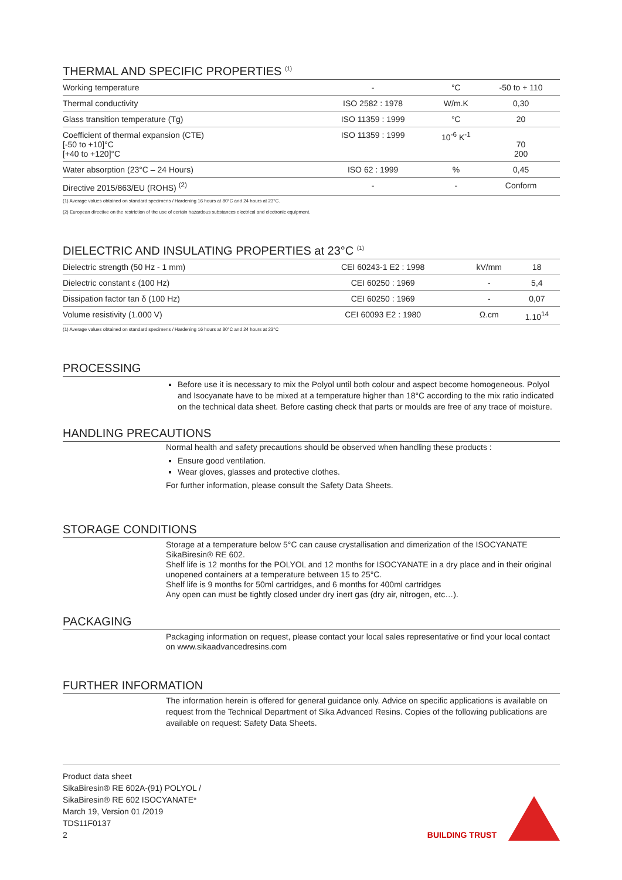THERMAL AND SPECIFIC PROPERTIES <sup>(1)</sup>
| Working temperature | - | °C | -50 to + 110 |
| Thermal conductivity | ISO 2582 : 1978 | W/m.K | 0,30 |
| Glass transition temperature (Tg) | ISO 11359 : 1999 | °C | 20 |
| Coefficient of thermal expansion (CTE) [-50 to +10]°C [+40 to +120]°C | ISO 11359 : 1999 | 10<sup>-6</sup> K<sup>-1</sup> | 70 200 |
| Water absorption (23°C – 24 Hours) | ISO 62 : 1999 | % | 0,45 |
| Directive 2015/863/EU (ROHS) <sup>(2)</sup> | - | - | Conform |
(1) Average values obtained on standard specimens / Hardening 16 hours at 80°C and 24 hours at 23°C.
(2) European directive on the restriction of the use of certain hazardous substances electrical and electronic equipment.
DIELECTRIC AND INSULATING PROPERTIES at 23°C <sup>(1)</sup>
| Dielectric strength (50 Hz - 1 mm) | CEI 60243-1 E2 : 1998 | kV/mm | 18 |
| Dielectric constant ε (100 Hz) | CEI 60250 : 1969 | - | 5,4 |
| Dissipation factor tan δ (100 Hz) | CEI 60250 : 1969 | - | 0,07 |
| Volume resistivity (1.000 V) | CEI 60093 E2 : 1980 | Ω.cm | 1.10<sup>14</sup> |
(1) Average values obtained on standard specimens / Hardening 16 hours at 80°C and 24 hours at 23°C
PROCESSING
Before use it is necessary to mix the Polyol until both colour and aspect become homogeneous. Polyol and Isocyanate have to be mixed at a temperature higher than 18°C according to the mix ratio indicated on the technical data sheet. Before casting check that parts or moulds are free of any trace of moisture.
HANDLING PRECAUTIONS
Normal health and safety precautions should be observed when handling these products :
Ensure good ventilation.
Wear gloves, glasses and protective clothes.
For further information, please consult the Safety Data Sheets.
STORAGE CONDITIONS
Storage at a temperature below 5°C can cause crystallisation and dimerization of the ISOCYANATE SikaBiresin® RE 602.
Shelf life is 12 months for the POLYOL and 12 months for ISOCYANATE in a dry place and in their original unopened containers at a temperature between 15 to 25°C.
Shelf life is 9 months for 50ml cartridges, and 6 months for 400ml cartridges
Any open can must be tightly closed under dry inert gas (dry air, nitrogen, etc…).
PACKAGING
Packaging information on request, please contact your local sales representative or find your local contact on www.sikaadvancedresins.com
FURTHER INFORMATION
The information herein is offered for general guidance only. Advice on specific applications is available on request from the Technical Department of Sika Advanced Resins. Copies of the following publications are available on request: Safety Data Sheets.
Product data sheet
SikaBiresin® RE 602A-(91) POLYOL /
SikaBiresin® RE 602 ISOCYANATE*
March 19, Version 01 /2019
TDS11F0137
2
BUILDING TRUST